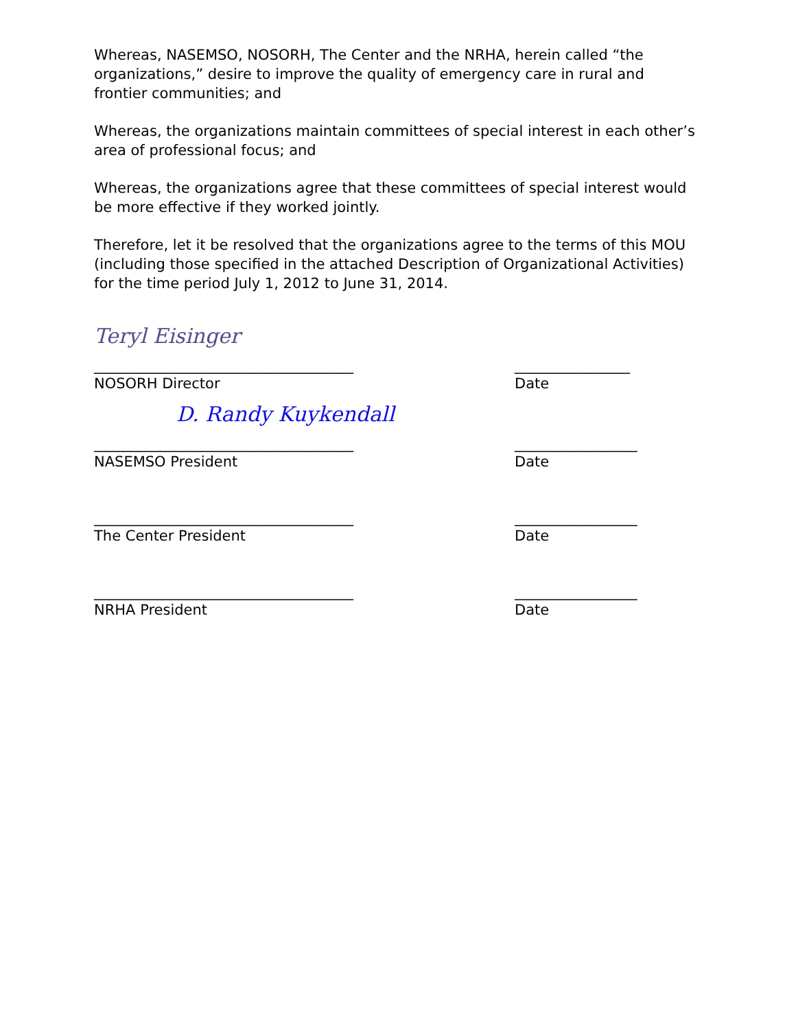Whereas, NASEMSO, NOSORH, The Center and the NRHA, herein called “the organizations,” desire to improve the quality of emergency care in rural and frontier communities; and
Whereas, the organizations maintain committees of special interest in each other’s area of professional focus; and
Whereas, the organizations agree that these committees of special interest would be more effective if they worked jointly.
Therefore, let it be resolved that the organizations agree to the terms of this MOU (including those specified in the attached Description of Organizational Activities) for the time period July 1, 2012 to June 31, 2014.
Teryl Eisinger
____________________________________ ________________
NOSORH Director Date
D. Randy Kuykendall
____________________________________ _________________
NASEMSO President Date
____________________________________ _________________
The Center President Date
____________________________________ _________________
NRHA President Date